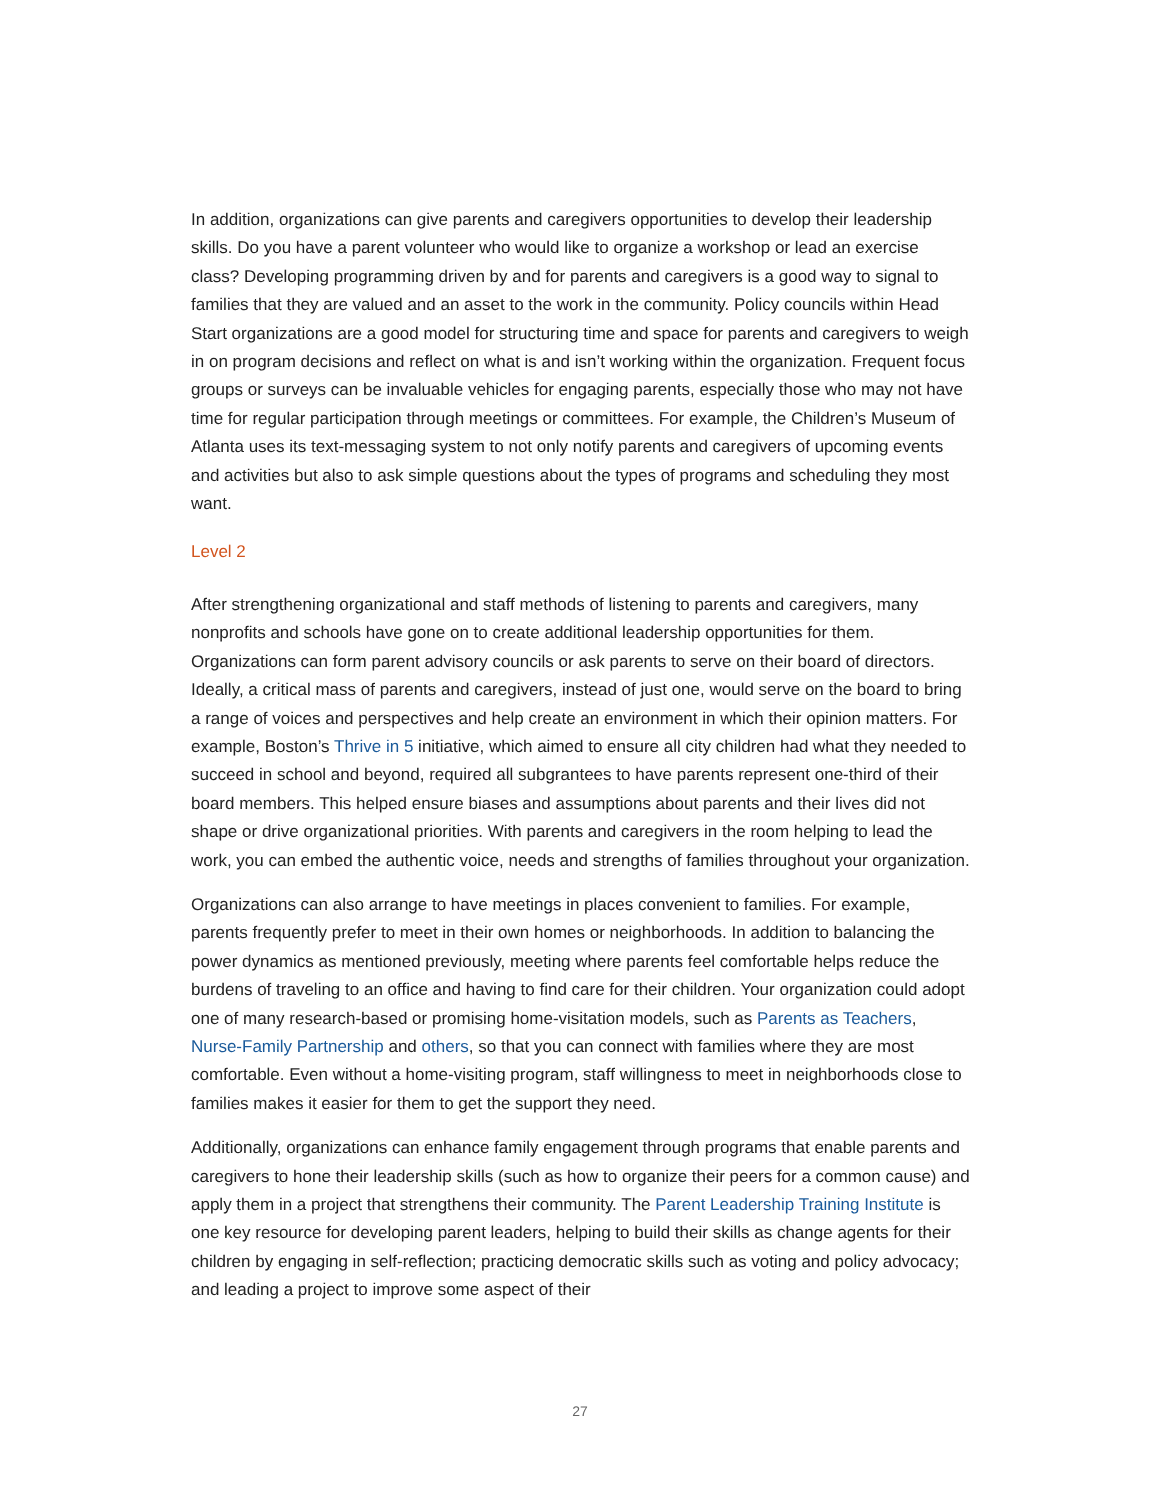In addition, organizations can give parents and caregivers opportunities to develop their leadership skills. Do you have a parent volunteer who would like to organize a workshop or lead an exercise class? Developing programming driven by and for parents and caregivers is a good way to signal to families that they are valued and an asset to the work in the community. Policy councils within Head Start organizations are a good model for structuring time and space for parents and caregivers to weigh in on program decisions and reflect on what is and isn’t working within the organization. Frequent focus groups or surveys can be invaluable vehicles for engaging parents, especially those who may not have time for regular participation through meetings or committees. For example, the Children’s Museum of Atlanta uses its text-messaging system to not only notify parents and caregivers of upcoming events and activities but also to ask simple questions about the types of programs and scheduling they most want.
Level 2
After strengthening organizational and staff methods of listening to parents and caregivers, many nonprofits and schools have gone on to create additional leadership opportunities for them. Organizations can form parent advisory councils or ask parents to serve on their board of directors. Ideally, a critical mass of parents and caregivers, instead of just one, would serve on the board to bring a range of voices and perspectives and help create an environment in which their opinion matters. For example, Boston’s Thrive in 5 initiative, which aimed to ensure all city children had what they needed to succeed in school and beyond, required all subgrantees to have parents represent one-third of their board members. This helped ensure biases and assumptions about parents and their lives did not shape or drive organizational priorities. With parents and caregivers in the room helping to lead the work, you can embed the authentic voice, needs and strengths of families throughout your organization.
Organizations can also arrange to have meetings in places convenient to families. For example, parents frequently prefer to meet in their own homes or neighborhoods. In addition to balancing the power dynamics as mentioned previously, meeting where parents feel comfortable helps reduce the burdens of traveling to an office and having to find care for their children. Your organization could adopt one of many research-based or promising home-visitation models, such as Parents as Teachers, Nurse-Family Partnership and others, so that you can connect with families where they are most comfortable. Even without a home-visiting program, staff willingness to meet in neighborhoods close to families makes it easier for them to get the support they need.
Additionally, organizations can enhance family engagement through programs that enable parents and caregivers to hone their leadership skills (such as how to organize their peers for a common cause) and apply them in a project that strengthens their community. The Parent Leadership Training Institute is one key resource for developing parent leaders, helping to build their skills as change agents for their children by engaging in self-reflection; practicing democratic skills such as voting and policy advocacy; and leading a project to improve some aspect of their
27